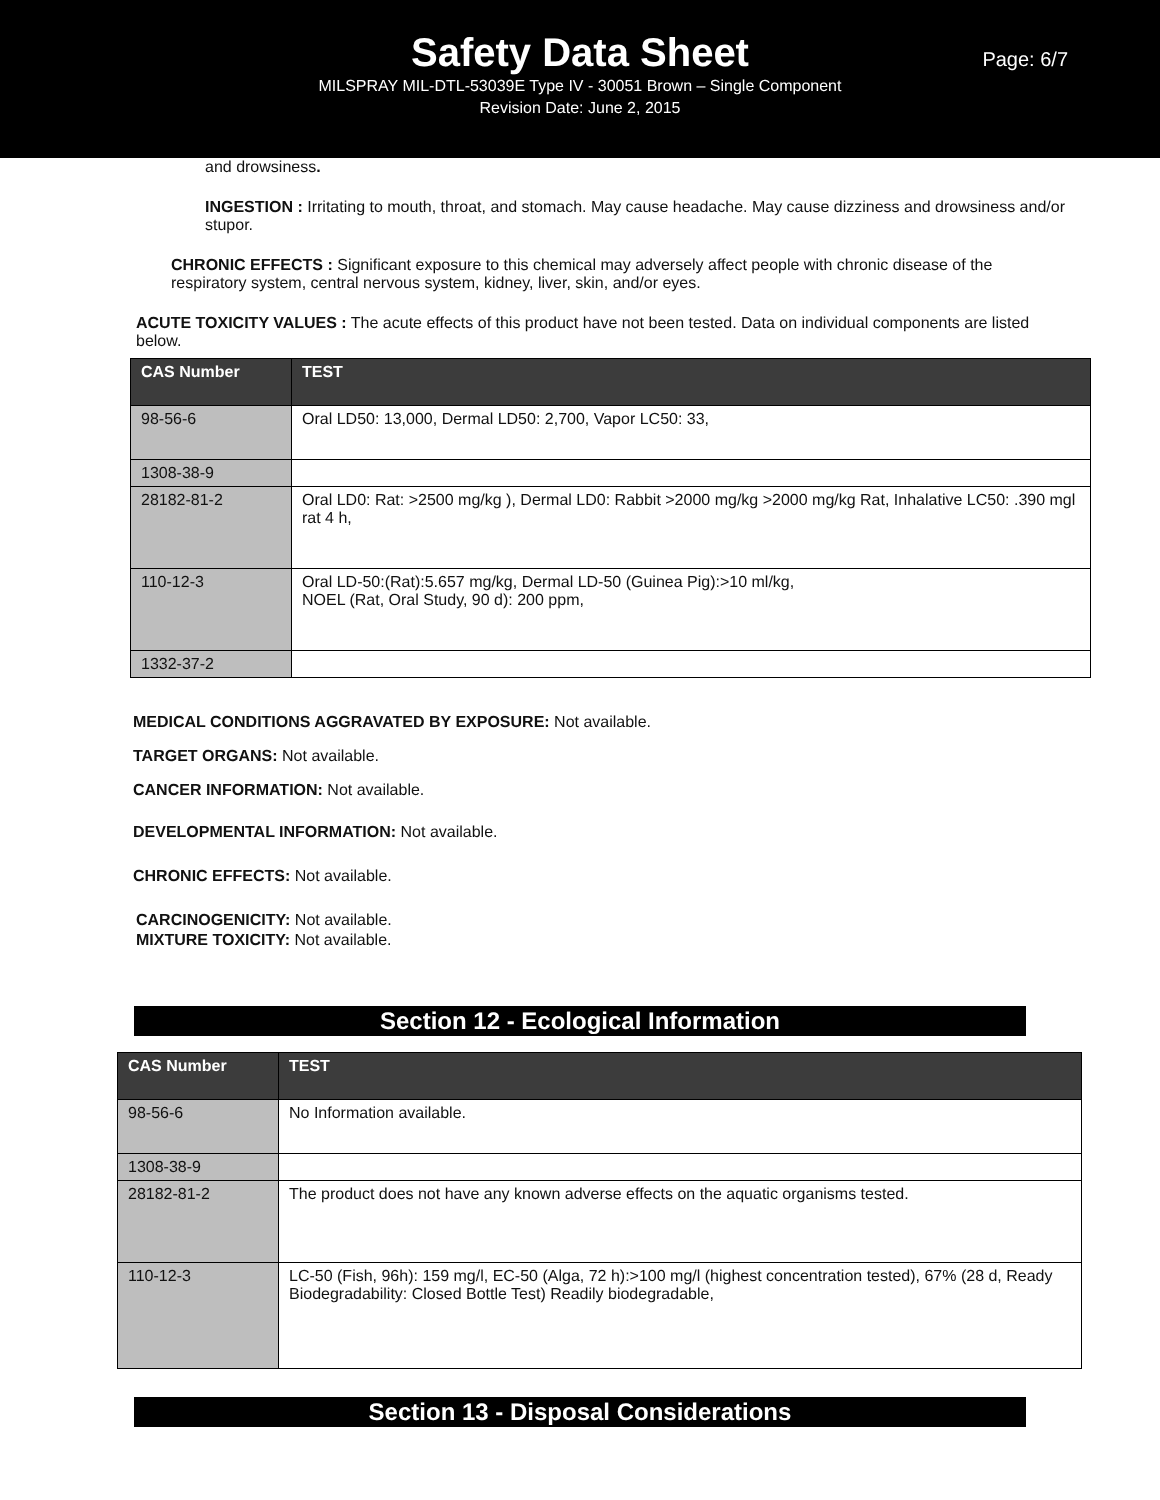Safety Data Sheet
Page: 6/7
MILSPRAY MIL-DTL-53039E Type IV - 30051 Brown – Single Component
Revision Date: June 2, 2015
and drowsiness.
INGESTION : Irritating to mouth, throat, and stomach. May cause headache. May cause dizziness and drowsiness and/or stupor.
CHRONIC EFFECTS : Significant exposure to this chemical may adversely affect people with chronic disease of the respiratory system, central nervous system, kidney, liver, skin, and/or eyes.
ACUTE TOXICITY VALUES : The acute effects of this product have not been tested. Data on individual components are listed below.
| CAS Number | TEST |
| --- | --- |
| 98-56-6 | Oral LD50: 13,000, Dermal LD50: 2,700, Vapor LC50: 33, |
| 1308-38-9 | |
| 28182-81-2 | Oral LD0: Rat: >2500 mg/kg ), Dermal LD0: Rabbit >2000 mg/kg >2000 mg/kg Rat, Inhalative LC50: .390 mgl rat 4 h, |
| 110-12-3 | Oral LD-50:(Rat):5.657 mg/kg, Dermal LD-50 (Guinea Pig):>10 ml/kg, NOEL (Rat, Oral Study, 90 d): 200 ppm, |
| 1332-37-2 | |
MEDICAL CONDITIONS AGGRAVATED BY EXPOSURE: Not available.
TARGET ORGANS: Not available.
CANCER INFORMATION: Not available.
DEVELOPMENTAL INFORMATION: Not available.
CHRONIC EFFECTS: Not available.
CARCINOGENICITY: Not available.
MIXTURE TOXICITY: Not available.
Section 12 - Ecological Information
| CAS Number | TEST |
| --- | --- |
| 98-56-6 | No Information available. |
| 1308-38-9 | |
| 28182-81-2 | The product does not have any known adverse effects on the aquatic organisms tested. |
| 110-12-3 | LC-50 (Fish, 96h): 159 mg/l, EC-50 (Alga, 72 h):>100 mg/l (highest concentration tested), 67% (28 d, Ready Biodegradability: Closed Bottle Test) Readily biodegradable, |
Section 13 - Disposal Considerations